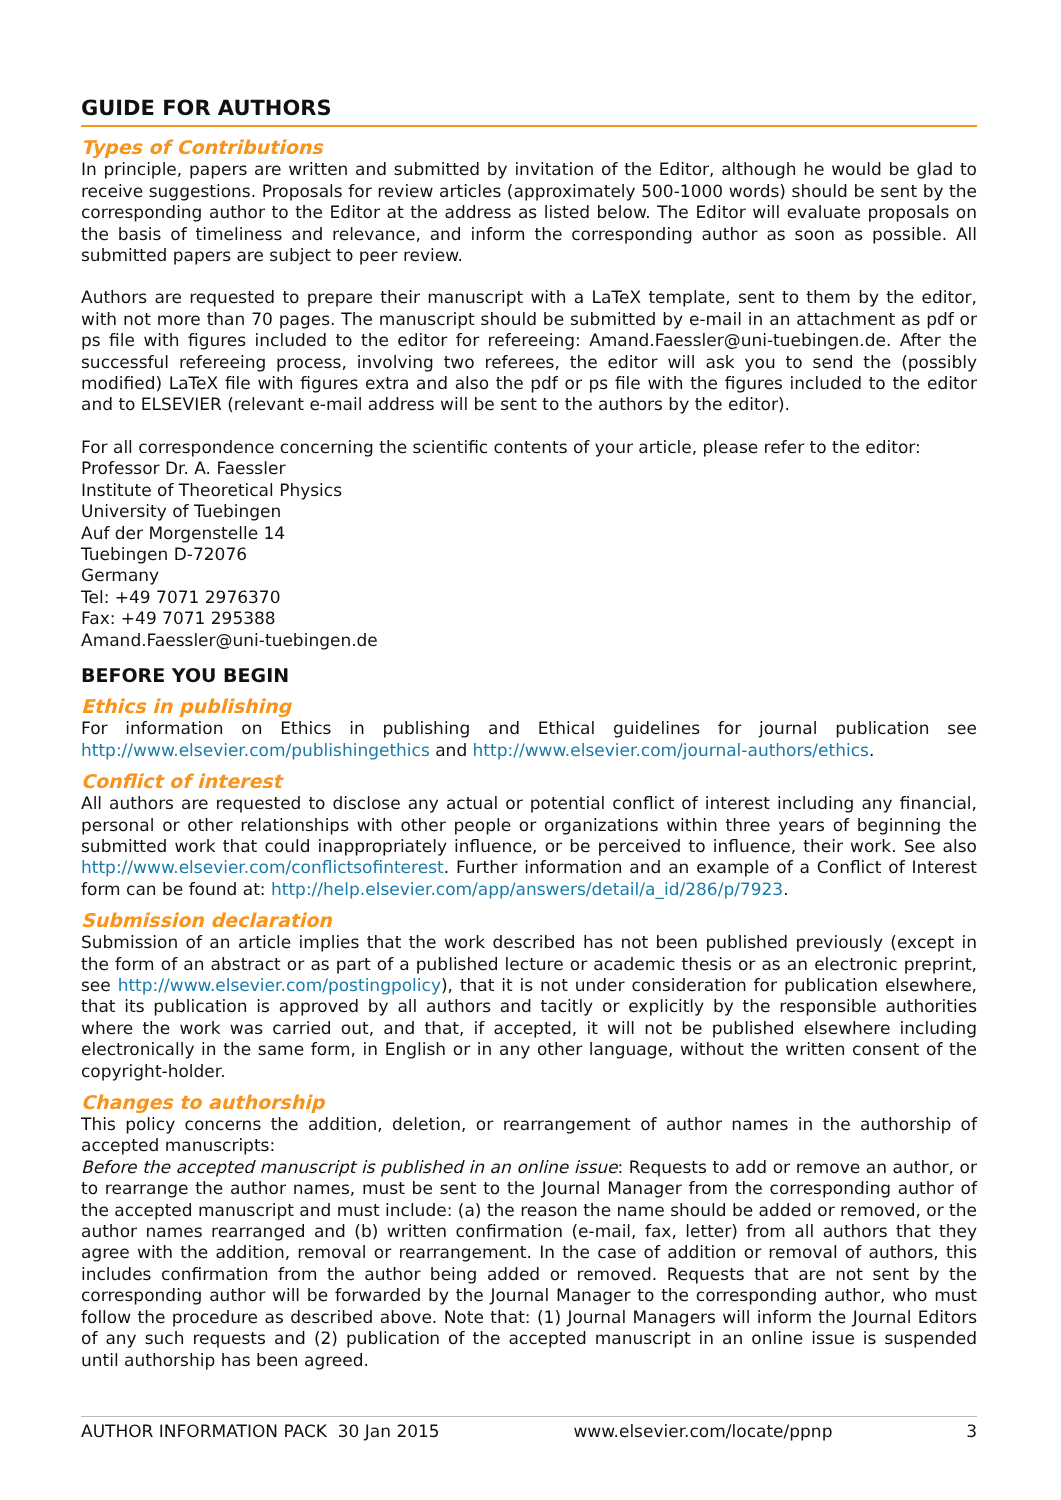GUIDE FOR AUTHORS
Types of Contributions
In principle, papers are written and submitted by invitation of the Editor, although he would be glad to receive suggestions. Proposals for review articles (approximately 500-1000 words) should be sent by the corresponding author to the Editor at the address as listed below. The Editor will evaluate proposals on the basis of timeliness and relevance, and inform the corresponding author as soon as possible. All submitted papers are subject to peer review.
Authors are requested to prepare their manuscript with a LaTeX template, sent to them by the editor, with not more than 70 pages. The manuscript should be submitted by e-mail in an attachment as pdf or ps file with figures included to the editor for refereeing: Amand.Faessler@uni-tuebingen.de. After the successful refereeing process, involving two referees, the editor will ask you to send the (possibly modified) LaTeX file with figures extra and also the pdf or ps file with the figures included to the editor and to ELSEVIER (relevant e-mail address will be sent to the authors by the editor).
For all correspondence concerning the scientific contents of your article, please refer to the editor:
Professor Dr. A. Faessler
Institute of Theoretical Physics
University of Tuebingen
Auf der Morgenstelle 14
Tuebingen D-72076
Germany
Tel: +49 7071 2976370
Fax: +49 7071 295388
Amand.Faessler@uni-tuebingen.de
BEFORE YOU BEGIN
Ethics in publishing
For information on Ethics in publishing and Ethical guidelines for journal publication see http://www.elsevier.com/publishingethics and http://www.elsevier.com/journal-authors/ethics.
Conflict of interest
All authors are requested to disclose any actual or potential conflict of interest including any financial, personal or other relationships with other people or organizations within three years of beginning the submitted work that could inappropriately influence, or be perceived to influence, their work. See also http://www.elsevier.com/conflictsofinterest. Further information and an example of a Conflict of Interest form can be found at: http://help.elsevier.com/app/answers/detail/a_id/286/p/7923.
Submission declaration
Submission of an article implies that the work described has not been published previously (except in the form of an abstract or as part of a published lecture or academic thesis or as an electronic preprint, see http://www.elsevier.com/postingpolicy), that it is not under consideration for publication elsewhere, that its publication is approved by all authors and tacitly or explicitly by the responsible authorities where the work was carried out, and that, if accepted, it will not be published elsewhere including electronically in the same form, in English or in any other language, without the written consent of the copyright-holder.
Changes to authorship
This policy concerns the addition, deletion, or rearrangement of author names in the authorship of accepted manuscripts:
Before the accepted manuscript is published in an online issue: Requests to add or remove an author, or to rearrange the author names, must be sent to the Journal Manager from the corresponding author of the accepted manuscript and must include: (a) the reason the name should be added or removed, or the author names rearranged and (b) written confirmation (e-mail, fax, letter) from all authors that they agree with the addition, removal or rearrangement. In the case of addition or removal of authors, this includes confirmation from the author being added or removed. Requests that are not sent by the corresponding author will be forwarded by the Journal Manager to the corresponding author, who must follow the procedure as described above. Note that: (1) Journal Managers will inform the Journal Editors of any such requests and (2) publication of the accepted manuscript in an online issue is suspended until authorship has been agreed.
AUTHOR INFORMATION PACK 30 Jan 2015 www.elsevier.com/locate/ppnp 3